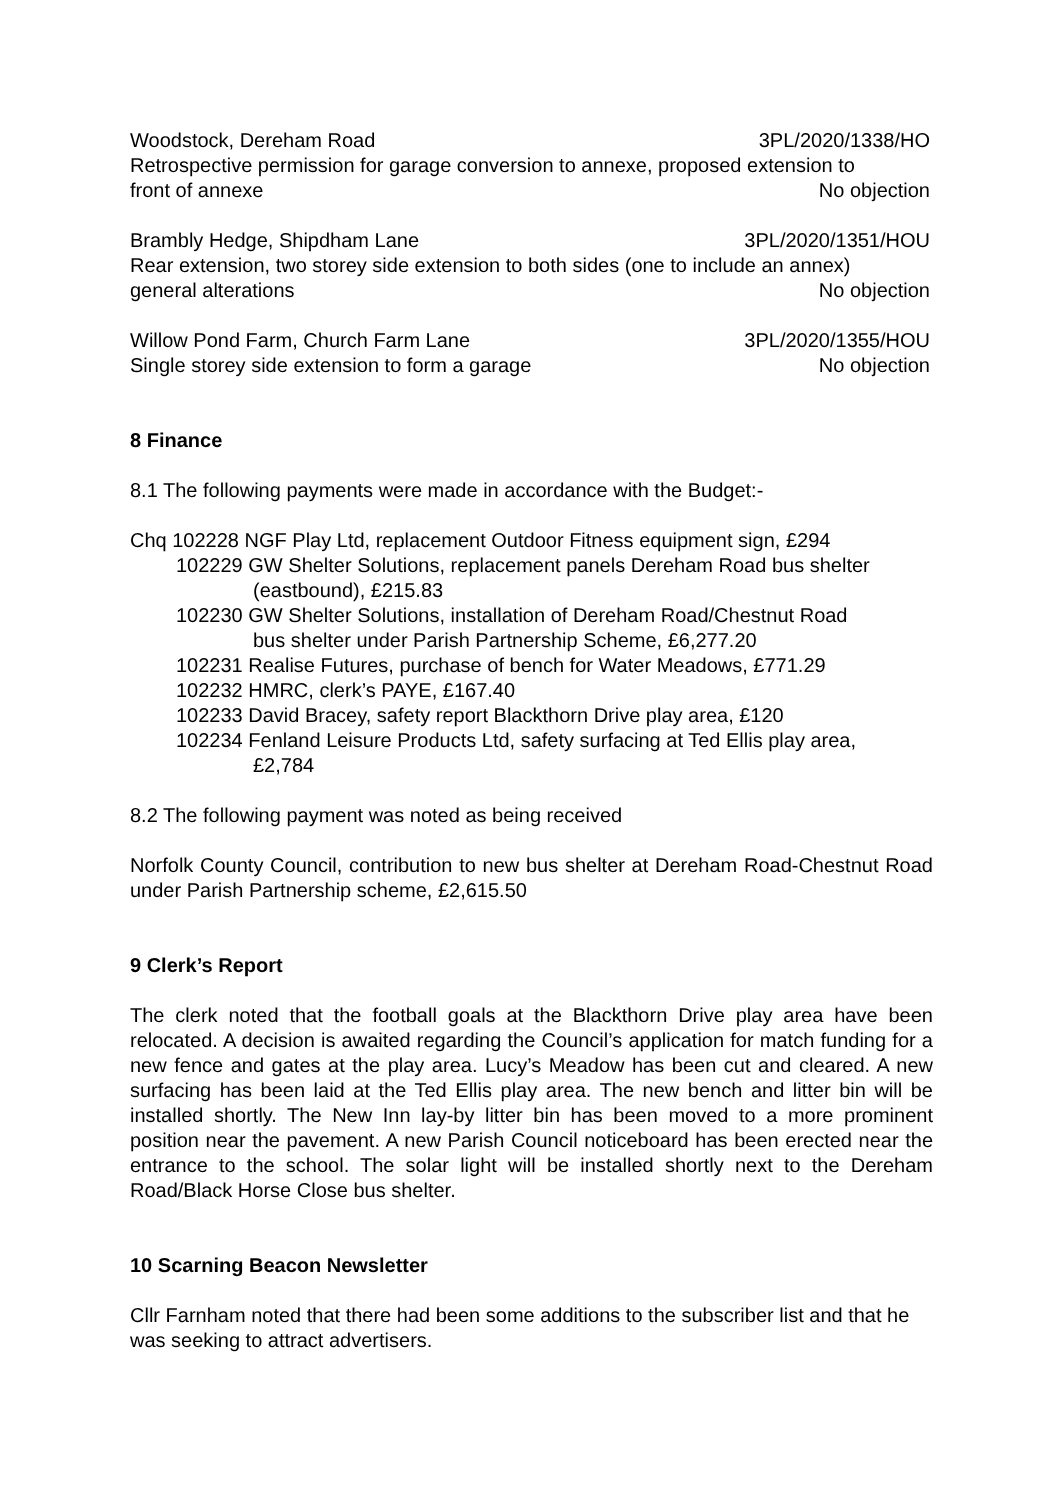Woodstock, Dereham Road 3PL/2020/1338/HO
Retrospective permission for garage conversion to annexe, proposed extension to
front of annexe No objection
Brambly Hedge, Shipdham Lane 3PL/2020/1351/HOU
Rear extension, two storey side extension to both sides (one to include an annex)
general alterations No objection
Willow Pond Farm, Church Farm Lane 3PL/2020/1355/HOU
Single storey side extension to form a garage No objection
8 Finance
8.1 The following payments were made in accordance with the Budget:-
Chq 102228 NGF Play Ltd, replacement Outdoor Fitness equipment sign, £294
102229 GW Shelter Solutions, replacement panels Dereham Road bus shelter
(eastbound), £215.83
102230 GW Shelter Solutions, installation of Dereham Road/Chestnut Road
bus shelter under Parish Partnership Scheme, £6,277.20
102231 Realise Futures, purchase of bench for Water Meadows, £771.29
102232 HMRC, clerk’s PAYE, £167.40
102233 David Bracey, safety report Blackthorn Drive play area, £120
102234 Fenland Leisure Products Ltd, safety surfacing at Ted Ellis play area,
£2,784
8.2 The following payment was noted as being received
Norfolk County Council, contribution to new bus shelter at Dereham Road-Chestnut Road under Parish Partnership scheme, £2,615.50
9 Clerk’s Report
The clerk noted that the football goals at the Blackthorn Drive play area have been relocated. A decision is awaited regarding the Council’s application for match funding for a new fence and gates at the play area. Lucy’s Meadow has been cut and cleared. A new surfacing has been laid at the Ted Ellis play area. The new bench and litter bin will be installed shortly. The New Inn lay-by litter bin has been moved to a more prominent position near the pavement. A new Parish Council noticeboard has been erected near the entrance to the school. The solar light will be installed shortly next to the Dereham Road/Black Horse Close bus shelter.
10 Scarning Beacon Newsletter
Cllr Farnham noted that there had been some additions to the subscriber list and that he was seeking to attract advertisers.